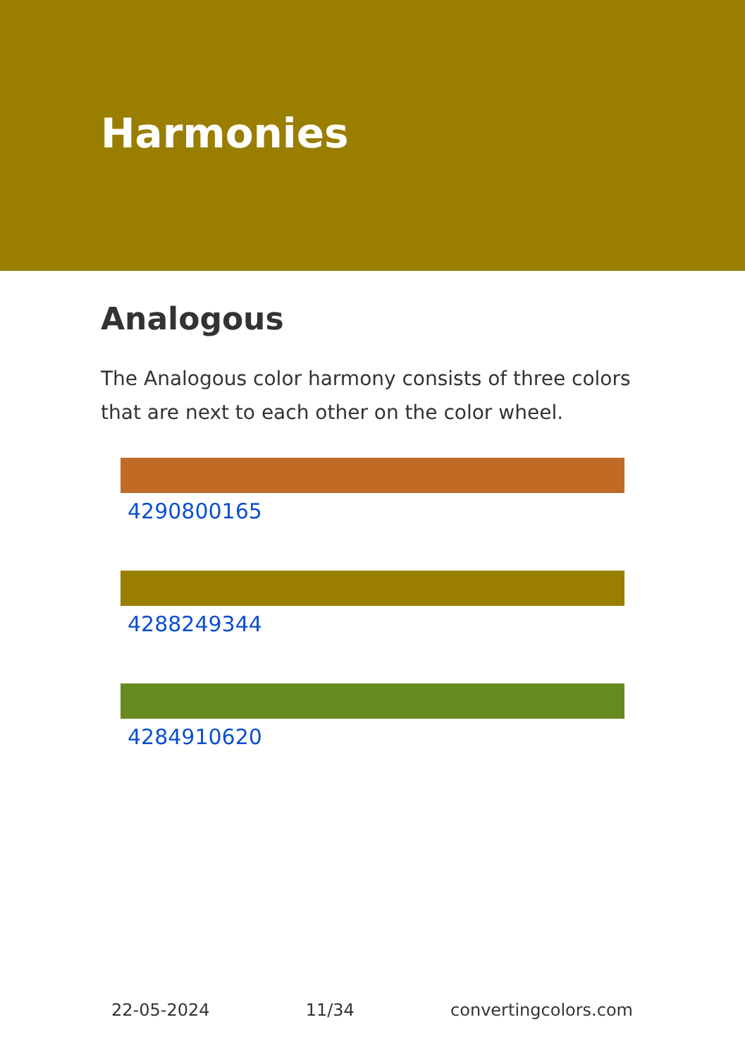Harmonies
Analogous
The Analogous color harmony consists of three colors that are next to each other on the color wheel.
4290800165
4288249344
4284910620
22-05-2024 11/34 convertingcolors.com